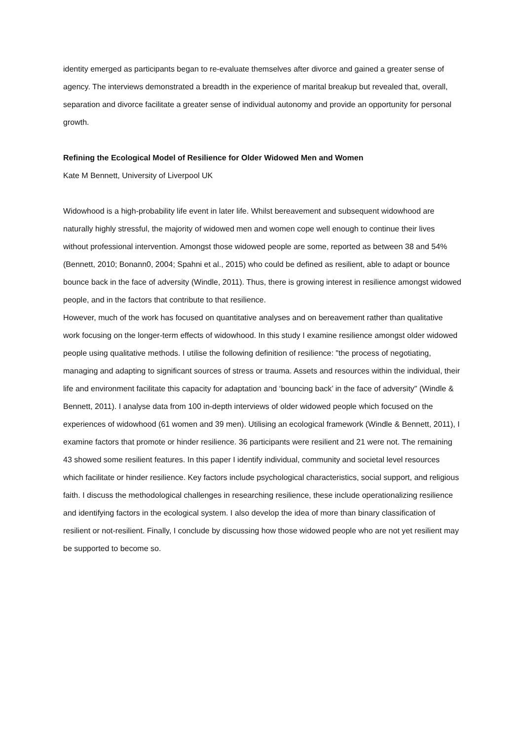identity emerged as participants began to re-evaluate themselves after divorce and gained a greater sense of agency. The interviews demonstrated a breadth in the experience of marital breakup but revealed that, overall, separation and divorce facilitate a greater sense of individual autonomy and provide an opportunity for personal growth.
Refining the Ecological Model of Resilience for Older Widowed Men and Women
Kate M Bennett, University of Liverpool UK
Widowhood is a high-probability life event in later life. Whilst bereavement and subsequent widowhood are naturally highly stressful, the majority of widowed men and women cope well enough to continue their lives without professional intervention. Amongst those widowed people are some, reported as between 38 and 54% (Bennett, 2010; Bonann0, 2004; Spahni et al., 2015) who could be defined as resilient, able to adapt or bounce bounce back in the face of adversity (Windle, 2011). Thus, there is growing interest in resilience amongst widowed people, and in the factors that contribute to that resilience.
However, much of the work has focused on quantitative analyses and on bereavement rather than qualitative work focusing on the longer-term effects of widowhood. In this study I examine resilience amongst older widowed people using qualitative methods. I utilise the following definition of resilience: "the process of negotiating, managing and adapting to significant sources of stress or trauma. Assets and resources within the individual, their life and environment facilitate this capacity for adaptation and ‘bouncing back’ in the face of adversity" (Windle & Bennett, 2011). I analyse data from 100 in-depth interviews of older widowed people which focused on the experiences of widowhood (61 women and 39 men). Utilising an ecological framework (Windle & Bennett, 2011), I examine factors that promote or hinder resilience. 36 participants were resilient and 21 were not. The remaining 43 showed some resilient features. In this paper I identify individual, community and societal level resources which facilitate or hinder resilience. Key factors include psychological characteristics, social support, and religious faith. I discuss the methodological challenges in researching resilience, these include operationalizing resilience and identifying factors in the ecological system. I also develop the idea of more than binary classification of resilient or not-resilient. Finally, I conclude by discussing how those widowed people who are not yet resilient may be supported to become so.